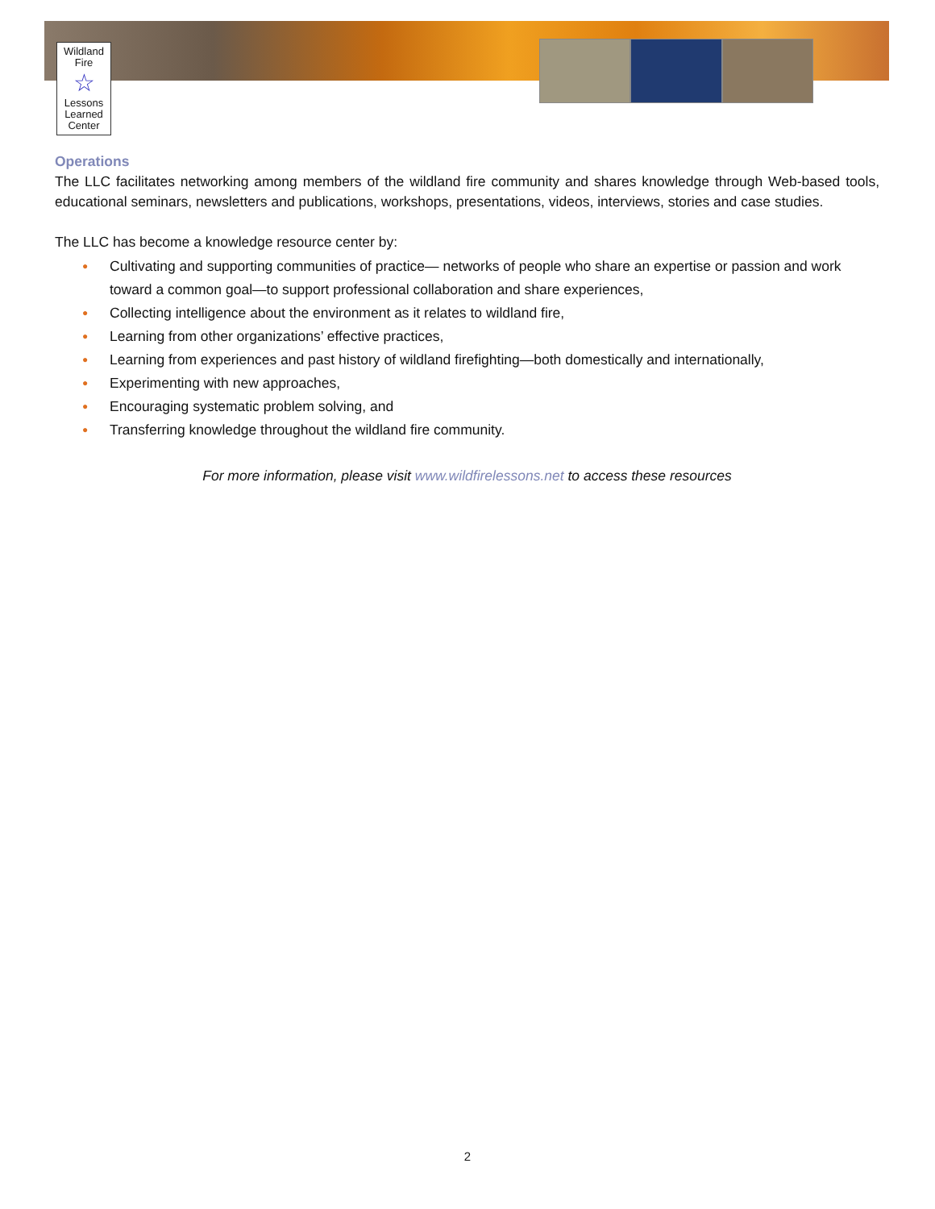Wildland
Fire
☆
Lessons
Learned
Center
Operations
The LLC facilitates networking among members of the wildland fire community and shares knowledge through Web-based tools, educational seminars, newsletters and publications, workshops, presentations, videos, interviews, stories and case studies.
The LLC has become a knowledge resource center by:
● Cultivating and supporting communities of practice— networks of people who share an expertise or passion and work toward a common goal—to support professional collaboration and share experiences,
● Collecting intelligence about the environment as it relates to wildland fire,
● Learning from other organizations’ effective practices,
● Learning from experiences and past history of wildland firefighting—both domestically and internationally,
● Experimenting with new approaches,
● Encouraging systematic problem solving, and
● Transferring knowledge throughout the wildland fire community.
For more information, please visit www.wildfirelessons.net to access these resources
2